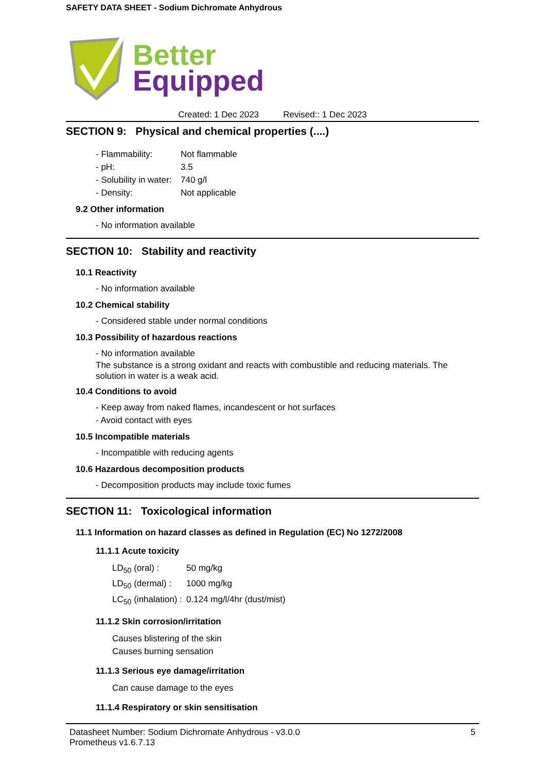SAFETY DATA SHEET - Sodium Dichromate Anhydrous
Better
Equipped
Created: 1 Dec 2023 Revised:: 1 Dec 2023
SECTION 9: Physical and chemical properties (....)
- Flammability: Not flammable
- pH: 3.5
- Solubility in water: 740 g/l
- Density: Not applicable
9.2 Other information
- No information available
SECTION 10: Stability and reactivity
10.1 Reactivity
- No information available
10.2 Chemical stability
- Considered stable under normal conditions
10.3 Possibility of hazardous reactions
- No information available
The substance is a strong oxidant and reacts with combustible and reducing materials. The solution in water is a weak acid.
10.4 Conditions to avoid
- Keep away from naked flames, incandescent or hot surfaces
- Avoid contact with eyes
10.5 Incompatible materials
- Incompatible with reducing agents
10.6 Hazardous decomposition products
- Decomposition products may include toxic fumes
SECTION 11: Toxicological information
11.1 Information on hazard classes as defined in Regulation (EC) No 1272/2008
11.1.1 Acute toxicity
LD<sub>50</sub> (oral) : 50 mg/kg
LD<sub>50</sub> (dermal) : 1000 mg/kg
LC<sub>50</sub> (inhalation) : 0.124 mg/l/4hr (dust/mist)
11.1.2 Skin corrosion/irritation
Causes blistering of the skin
Causes burning sensation
11.1.3 Serious eye damage/irritation
Can cause damage to the eyes
11.1.4 Respiratory or skin sensitisation
Datasheet Number: Sodium Dichromate Anhydrous - v3.0.0
Prometheus v1.6.7.13
5